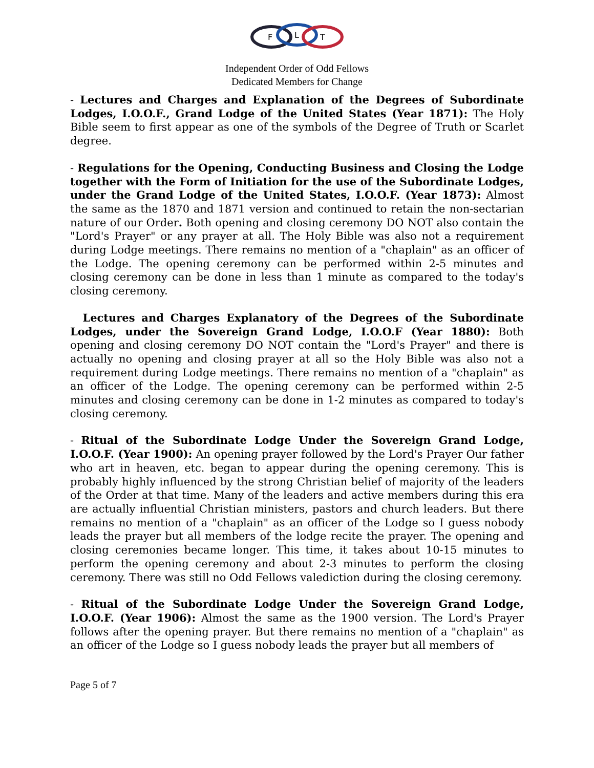F
L
T
Independent Order of Odd Fellows
Dedicated Members for Change
- Lectures and Charges and Explanation of the Degrees of Subordinate Lodges, I.O.O.F., Grand Lodge of the United States (Year 1871): The Holy Bible seem to first appear as one of the symbols of the Degree of Truth or Scarlet degree.
- Regulations for the Opening, Conducting Business and Closing the Lodge together with the Form of Initiation for the use of the Subordinate Lodges, under the Grand Lodge of the United States, I.O.O.F. (Year 1873): Almost the same as the 1870 and 1871 version and continued to retain the non-sectarian nature of our Order. Both opening and closing ceremony DO NOT also contain the "Lord's Prayer" or any prayer at all. The Holy Bible was also not a requirement during Lodge meetings. There remains no mention of a "chaplain" as an officer of the Lodge. The opening ceremony can be performed within 2-5 minutes and closing ceremony can be done in less than 1 minute as compared to the today's closing ceremony.
Lectures and Charges Explanatory of the Degrees of the Subordinate Lodges, under the Sovereign Grand Lodge, I.O.O.F (Year 1880): Both opening and closing ceremony DO NOT contain the "Lord's Prayer" and there is actually no opening and closing prayer at all so the Holy Bible was also not a requirement during Lodge meetings. There remains no mention of a "chaplain" as an officer of the Lodge. The opening ceremony can be performed within 2-5 minutes and closing ceremony can be done in 1-2 minutes as compared to today's closing ceremony.
- Ritual of the Subordinate Lodge Under the Sovereign Grand Lodge, I.O.O.F. (Year 1900): An opening prayer followed by the Lord's Prayer Our father who art in heaven, etc. began to appear during the opening ceremony. This is probably highly influenced by the strong Christian belief of majority of the leaders of the Order at that time. Many of the leaders and active members during this era are actually influential Christian ministers, pastors and church leaders. But there remains no mention of a "chaplain" as an officer of the Lodge so I guess nobody leads the prayer but all members of the lodge recite the prayer. The opening and closing ceremonies became longer. This time, it takes about 10-15 minutes to perform the opening ceremony and about 2-3 minutes to perform the closing ceremony. There was still no Odd Fellows valediction during the closing ceremony.
- Ritual of the Subordinate Lodge Under the Sovereign Grand Lodge, I.O.O.F. (Year 1906): Almost the same as the 1900 version. The Lord's Prayer follows after the opening prayer. But there remains no mention of a "chaplain" as an officer of the Lodge so I guess nobody leads the prayer but all members of
Page 5 of 7